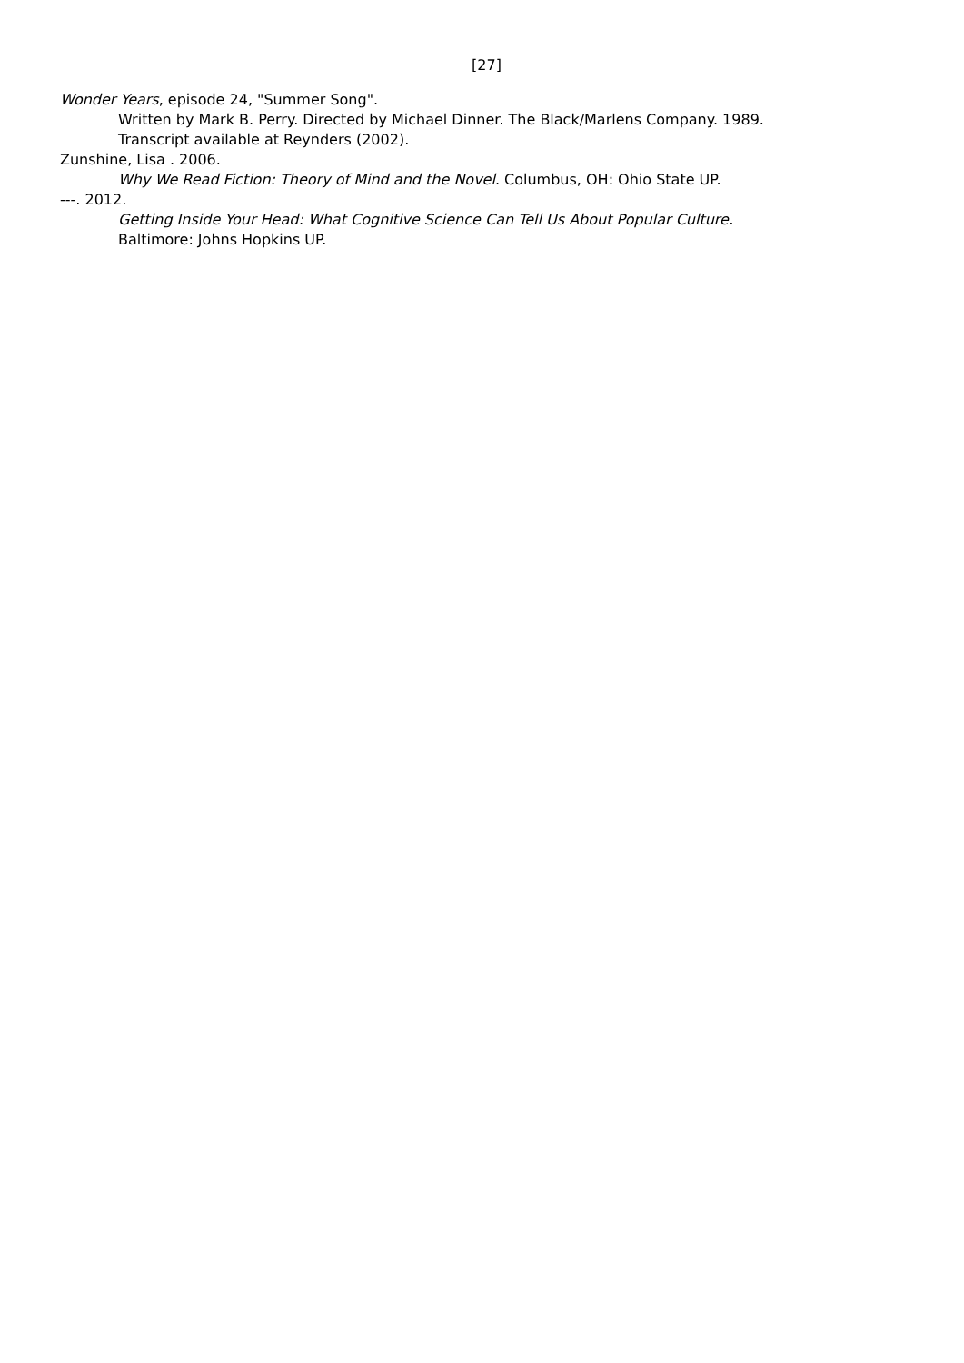[27]
Wonder Years, episode 24, "Summer Song".
Written by Mark B. Perry. Directed by Michael Dinner. The Black/Marlens Company. 1989.
Transcript available at Reynders (2002).
Zunshine, Lisa . 2006.
Why We Read Fiction: Theory of Mind and the Novel. Columbus, OH: Ohio State UP.
---. 2012.
Getting Inside Your Head: What Cognitive Science Can Tell Us About Popular Culture.
Baltimore: Johns Hopkins UP.